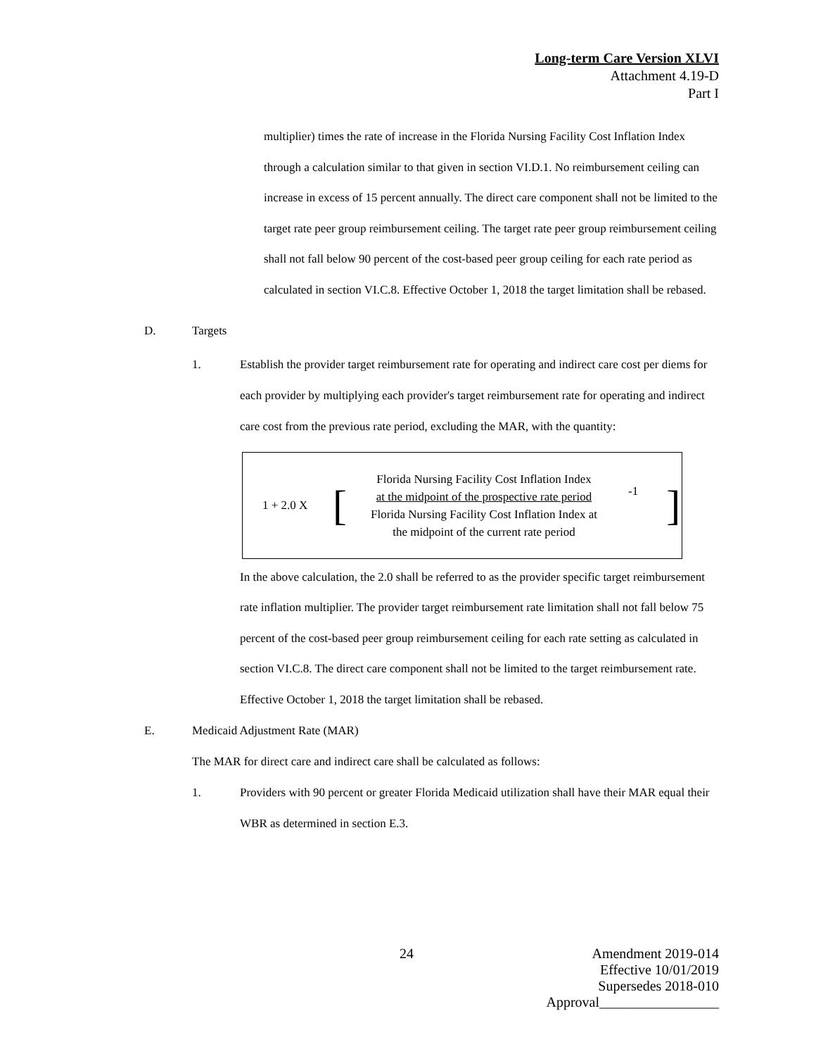Long-term Care Version XLVI
Attachment 4.19-D
Part I
multiplier) times the rate of increase in the Florida Nursing Facility Cost Inflation Index through a calculation similar to that given in section VI.D.1. No reimbursement ceiling can increase in excess of 15 percent annually. The direct care component shall not be limited to the target rate peer group reimbursement ceiling. The target rate peer group reimbursement ceiling shall not fall below 90 percent of the cost-based peer group ceiling for each rate period as calculated in section VI.C.8. Effective October 1, 2018 the target limitation shall be rebased.
D. Targets
1. Establish the provider target reimbursement rate for operating and indirect care cost per diems for each provider by multiplying each provider's target reimbursement rate for operating and indirect care cost from the previous rate period, excluding the MAR, with the quantity:
1 + 2.0 X [ Florida Nursing Facility Cost Inflation Index
at the midpoint of the prospective rate period
Florida Nursing Facility Cost Inflation Index at
the midpoint of the current rate period -1 ]
In the above calculation, the 2.0 shall be referred to as the provider specific target reimbursement rate inflation multiplier. The provider target reimbursement rate limitation shall not fall below 75 percent of the cost-based peer group reimbursement ceiling for each rate setting as calculated in section VI.C.8. The direct care component shall not be limited to the target reimbursement rate. Effective October 1, 2018 the target limitation shall be rebased.
E. Medicaid Adjustment Rate (MAR)
The MAR for direct care and indirect care shall be calculated as follows:
1. Providers with 90 percent or greater Florida Medicaid utilization shall have their MAR equal their WBR as determined in section E.3.
24 Amendment 2019-014
Effective 10/01/2019
Supersedes 2018-010
Approval_________________